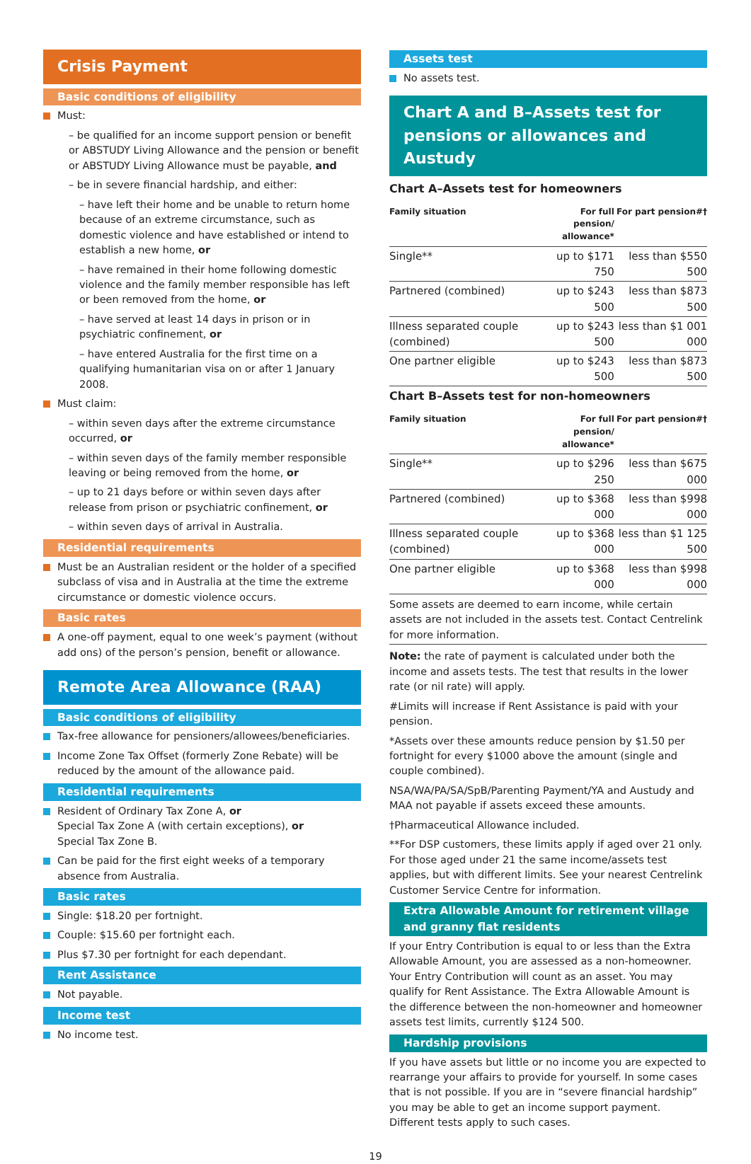Crisis Payment
Basic conditions of eligibility
Must:
– be qualified for an income support pension or benefit or ABSTUDY Living Allowance and the pension or benefit or ABSTUDY Living Allowance must be payable, and
– be in severe financial hardship, and either:
– have left their home and be unable to return home because of an extreme circumstance, such as domestic violence and have established or intend to establish a new home, or
– have remained in their home following domestic violence and the family member responsible has left or been removed from the home, or
– have served at least 14 days in prison or in psychiatric confinement, or
– have entered Australia for the first time on a qualifying humanitarian visa on or after 1 January 2008.
Must claim:
– within seven days after the extreme circumstance occurred, or
– within seven days of the family member responsible leaving or being removed from the home, or
– up to 21 days before or within seven days after release from prison or psychiatric confinement, or
– within seven days of arrival in Australia.
Residential requirements
Must be an Australian resident or the holder of a specified subclass of visa and in Australia at the time the extreme circumstance or domestic violence occurs.
Basic rates
A one-off payment, equal to one week’s payment (without add ons) of the person’s pension, benefit or allowance.
Remote Area Allowance (RAA)
Basic conditions of eligibility
Tax-free allowance for pensioners/allowees/beneficiaries.
Income Zone Tax Offset (formerly Zone Rebate) will be reduced by the amount of the allowance paid.
Residential requirements
Resident of Ordinary Tax Zone A, or
Special Tax Zone A (with certain exceptions), or
Special Tax Zone B.
Can be paid for the first eight weeks of a temporary absence from Australia.
Basic rates
Single: $18.20 per fortnight.
Couple: $15.60 per fortnight each.
Plus $7.30 per fortnight for each dependant.
Rent Assistance
Not payable.
Income test
No income test.
Assets test
No assets test.
Chart A and B–Assets test for pensions or allowances and Austudy
Chart A–Assets test for homeowners
| Family situation | For full pension/ allowance* | For part pension#† |
| --- | --- | --- |
| Single** | up to $171 750 | less than $550 500 |
| Partnered (combined) | up to $243 500 | less than $873 500 |
| Illness separated couple (combined) | up to $243 500 | less than $1 001 000 |
| One partner eligible | up to $243 500 | less than $873 500 |
Chart B–Assets test for non-homeowners
| Family situation | For full pension/ allowance* | For part pension#† |
| --- | --- | --- |
| Single** | up to $296 250 | less than $675 000 |
| Partnered (combined) | up to $368 000 | less than $998 000 |
| Illness separated couple (combined) | up to $368 000 | less than $1 125 500 |
| One partner eligible | up to $368 000 | less than $998 000 |
Some assets are deemed to earn income, while certain assets are not included in the assets test. Contact Centrelink for more information.
Note: the rate of payment is calculated under both the income and assets tests. The test that results in the lower rate (or nil rate) will apply.
#Limits will increase if Rent Assistance is paid with your pension.
*Assets over these amounts reduce pension by $1.50 per fortnight for every $1000 above the amount (single and couple combined).
NSA/WA/PA/SA/SpB/Parenting Payment/YA and Austudy and MAA not payable if assets exceed these amounts.
†Pharmaceutical Allowance included.
**For DSP customers, these limits apply if aged over 21 only. For those aged under 21 the same income/assets test applies, but with different limits. See your nearest Centrelink Customer Service Centre for information.
Extra Allowable Amount for retirement village
and granny flat residents
If your Entry Contribution is equal to or less than the Extra Allowable Amount, you are assessed as a non-homeowner. Your Entry Contribution will count as an asset. You may qualify for Rent Assistance. The Extra Allowable Amount is the difference between the non-homeowner and homeowner assets test limits, currently $124 500.
Hardship provisions
If you have assets but little or no income you are expected to rearrange your affairs to provide for yourself. In some cases that is not possible. If you are in “severe financial hardship” you may be able to get an income support payment. Different tests apply to such cases.
19